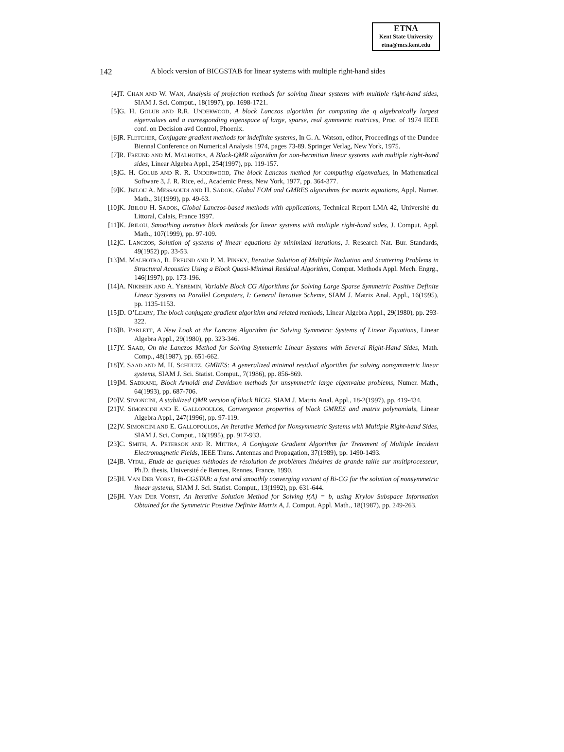ETNA
Kent State University
etna@mcs.kent.edu
142 A block version of BICGSTAB for linear systems with multiple right-hand sides
[4] T. CHAN AND W. WAN, Analysis of projection methods for solving linear systems with multiple right-hand sides, SIAM J. Sci. Comput., 18(1997), pp. 1698-1721.
[5] G. H. GOLUB AND R.R. UNDERWOOD, A block Lanczos algorithm for computing the q algebraically largest eigenvalues and a corresponding eigenspace of large, sparse, real symmetric matrices, Proc. of 1974 IEEE conf. on Decision avd Control, Phoenix.
[6] R. FLETCHER, Conjugate gradient methods for indefinite systems, In G. A. Watson, editor, Proceedings of the Dundee Biennal Conference on Numerical Analysis 1974, pages 73-89. Springer Verlag, New York, 1975.
[7] R. FREUND AND M. MALHOTRA, A Block-QMR algorithm for non-hermitian linear systems with multiple right-hand sides, Linear Algebra Appl., 254(1997), pp. 119-157.
[8] G. H. GOLUB AND R. R. UNDERWOOD, The block Lanczos method for computing eigenvalues, in Mathematical Software 3, J. R. Rice, ed., Academic Press, New York, 1977, pp. 364-377.
[9] K. JBILOU A. MESSAOUDI AND H. SADOK, Global FOM and GMRES algorithms for matrix equations, Appl. Numer. Math., 31(1999), pp. 49-63.
[10] K. JBILOU H. SADOK, Global Lanczos-based methods with applications, Technical Report LMA 42, Université du Littoral, Calais, France 1997.
[11] K. JBILOU, Smoothing iterative block methods for linear systems with multiple right-hand sides, J. Comput. Appl. Math., 107(1999), pp. 97-109.
[12] C. LANCZOS, Solution of systems of linear equations by minimized iterations, J. Research Nat. Bur. Standards, 49(1952) pp. 33-53.
[13] M. MALHOTRA, R. FREUND AND P. M. PINSKY, Iterative Solution of Multiple Radiation and Scattering Problems in Structural Acoustics Using a Block Quasi-Minimal Residual Algorithm, Comput. Methods Appl. Mech. Engrg., 146(1997), pp. 173-196.
[14] A. NIKISHIN AND A. YEREMIN, Variable Block CG Algorithms for Solving Large Sparse Symmetric Positive Definite Linear Systems on Parallel Computers, I: General Iterative Scheme, SIAM J. Matrix Anal. Appl., 16(1995), pp. 1135-1153.
[15] D. O’LEARY, The block conjugate gradient algorithm and related methods, Linear Algebra Appl., 29(1980), pp. 293-322.
[16] B. PARLETT, A New Look at the Lanczos Algorithm for Solving Symmetric Systems of Linear Equations, Linear Algebra Appl., 29(1980), pp. 323-346.
[17] Y. SAAD, On the Lanczos Method for Solving Symmetric Linear Systems with Several Right-Hand Sides, Math. Comp., 48(1987), pp. 651-662.
[18] Y. SAAD AND M. H. SCHULTZ, GMRES: A generalized minimal residual algorithm for solving nonsymmetric linear systems, SIAM J. Sci. Statist. Comput., 7(1986), pp. 856-869.
[19] M. SADKANE, Block Arnoldi and Davidson methods for unsymmetric large eigenvalue problems, Numer. Math., 64(1993), pp. 687-706.
[20] V. SIMONCINI, A stabilized QMR version of block BICG, SIAM J. Matrix Anal. Appl., 18-2(1997), pp. 419-434.
[21] V. SIMONCINI AND E. GALLOPOULOS, Convergence properties of block GMRES and matrix polynomials, Linear Algebra Appl., 247(1996), pp. 97-119.
[22] V. SIMONCINI AND E. GALLOPOULOS, An Iterative Method for Nonsymmetric Systems with Multiple Right-hand Sides, SIAM J. Sci. Comput., 16(1995), pp. 917-933.
[23] C. SMITH, A. PETERSON AND R. MITTRA, A Conjugate Gradient Algorithm for Tretement of Multiple Incident Electromagnetic Fields, IEEE Trans. Antennas and Propagation, 37(1989), pp. 1490-1493.
[24] B. VITAL, Etude de quelques méthodes de résolution de problèmes linéaires de grande taille sur multiprocesseur, Ph.D. thesis, Université de Rennes, Rennes, France, 1990.
[25] H. VAN DER VORST, Bi-CGSTAB: a fast and smoothly converging variant of Bi-CG for the solution of nonsymmetric linear systems, SIAM J. Sci. Statist. Comput., 13(1992), pp. 631-644.
[26] H. VAN DER VORST, An Iterative Solution Method for Solving f(A) = b, using Krylov Subspace Information Obtained for the Symmetric Positive Definite Matrix A, J. Comput. Appl. Math., 18(1987), pp. 249-263.